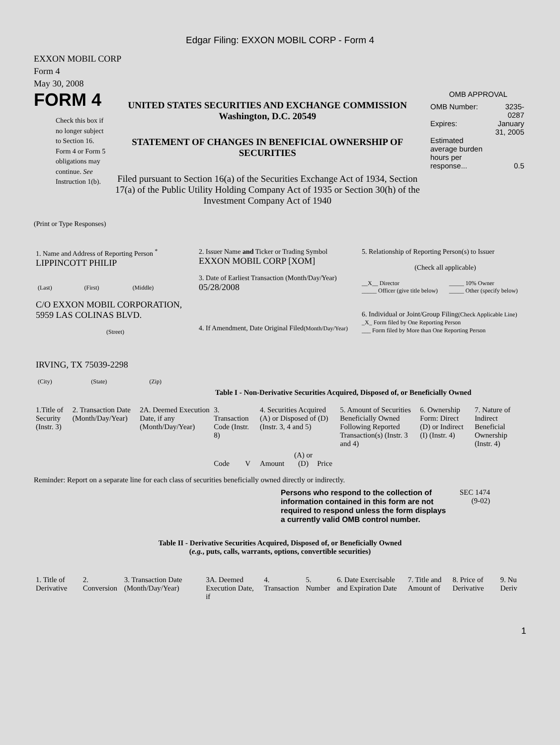Edgar Filing: EXXON MOBIL CORP - Form 4
EXXON MOBIL CORP
Form 4
May 30, 2008
FORM 4
Check this box if no longer subject to Section 16. Form 4 or Form 5 obligations may continue. See Instruction 1(b).
UNITED STATES SECURITIES AND EXCHANGE COMMISSION
Washington, D.C. 20549
STATEMENT OF CHANGES IN BENEFICIAL OWNERSHIP OF SECURITIES
Filed pursuant to Section 16(a) of the Securities Exchange Act of 1934, Section 17(a) of the Public Utility Holding Company Act of 1935 or Section 30(h) of the Investment Company Act of 1940
OMB APPROVAL
| OMB Number: | 3235-0287 |
| Expires: | January 31, 2005 |
| Estimated average burden hours per response... | 0.5 |
(Print or Type Responses)
| 1. Name and Address of Reporting Person <sup>*</sup> LIPPINCOTT PHILIP / (Last) / (First) / (Middle) / C/O EXXON MOBIL CORPORATION, 5959 LAS COLINAS BLVD. (Street) IRVING, TX 75039-2298 / (City) / (State) / (Zip) / | 2. Issuer Name and Ticker or Trading Symbol EXXON MOBIL CORP [XOM] 3. Date of Earliest Transaction (Month/Day/Year) 05/28/2008 4. If Amendment, Date Original Filed (Month/Day/Year) | 5. Relationship of Reporting Person(s) to Issuer (Check all applicable) / __X__ Director _____ Officer (give title below) / _____ 10% Owner _____ Other (specify below) / 6. Individual or Joint/Group Filing (Check Applicable Line) _X_ Form filed by One Reporting Person ___ Form filed by More than One Reporting Person |
Table I - Non-Derivative Securities Acquired, Disposed of, or Beneficially Owned
| 1.Title of Security (Instr. 3) | 2. Transaction Date (Month/Day/Year) | 2A. Deemed Execution Date, if any (Month/Day/Year) | 3. Transaction Code (Instr. 8) | | 4. Securities Acquired (A) or Disposed of (D) (Instr. 3, 4 and 5) | | | 5. Amount of Securities Beneficially Owned Following Reported Transaction(s) (Instr. 3 and 4) | 6. Ownership Form: Direct (D) or Indirect (I) (Instr. 4) | 7. Nature of Indirect Beneficial Ownership (Instr. 4) |
| --- | --- | --- | --- | --- | --- | --- | --- | --- | --- | --- |
| | | | Code | V | Amount | (A) or (D) | Price | | | |
Reminder: Report on a separate line for each class of securities beneficially owned directly or indirectly.
Persons who respond to the collection of information contained in this form are not required to respond unless the form displays a currently valid OMB control number.
SEC 1474
(9-02)
Table II - Derivative Securities Acquired, Disposed of, or Beneficially Owned
(e.g., puts, calls, warrants, options, convertible securities)
| 1. Title of Derivative | 2. Conversion | 3. Transaction Date (Month/Day/Year) | 3A. Deemed Execution Date, if | 4. Transaction | 5. Number | 6. Date Exercisable and Expiration Date | 7. Title and Amount of | 8. Price of Derivative | 9. Nu Deriv |
| --- | --- | --- | --- | --- | --- | --- | --- | --- | --- |
1